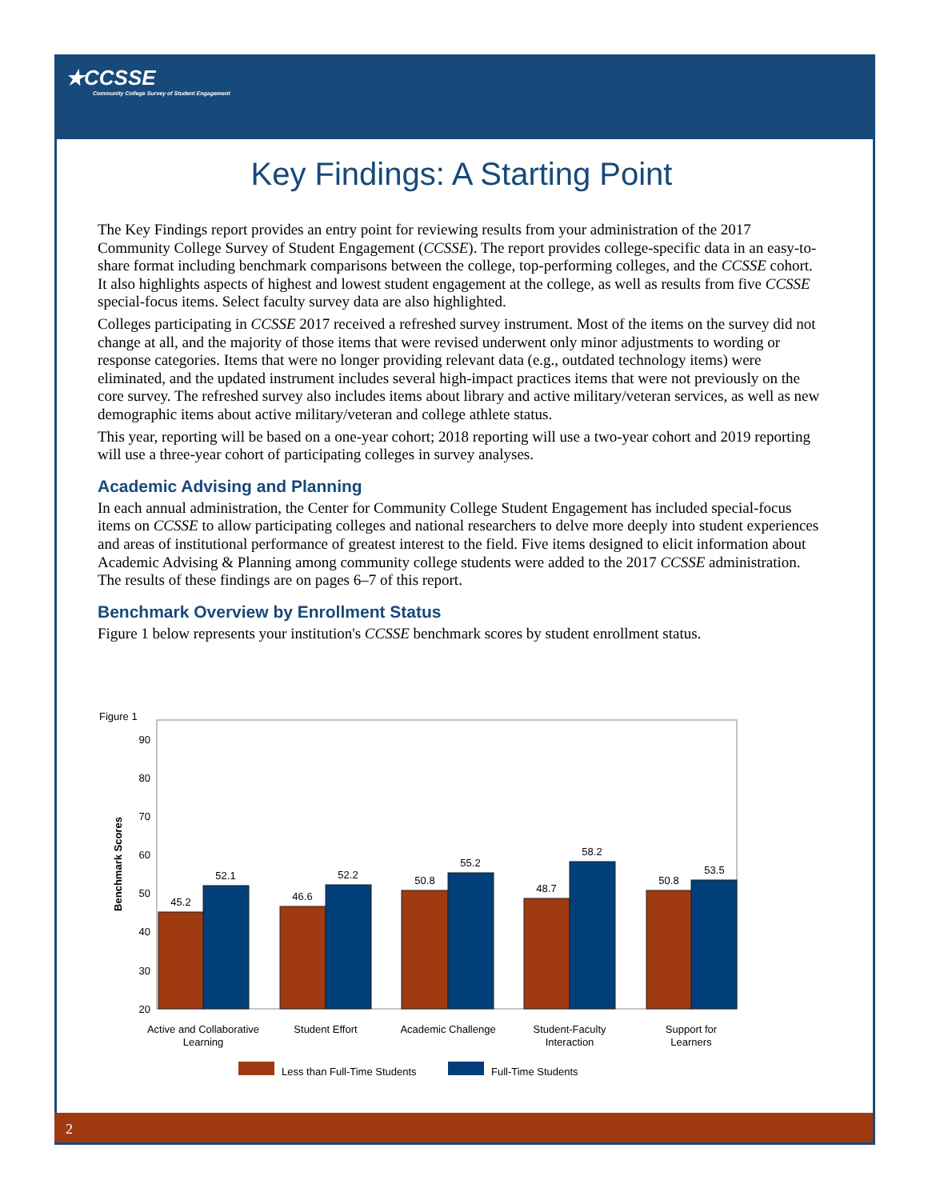★CCSSE
Community College Survey of Student Engagement
Key Findings: A Starting Point
The Key Findings report provides an entry point for reviewing results from your administration of the 2017 Community College Survey of Student Engagement (CCSSE). The report provides college-specific data in an easy-to-share format including benchmark comparisons between the college, top-performing colleges, and the CCSSE cohort. It also highlights aspects of highest and lowest student engagement at the college, as well as results from five CCSSE special-focus items. Select faculty survey data are also highlighted.
Colleges participating in CCSSE 2017 received a refreshed survey instrument. Most of the items on the survey did not change at all, and the majority of those items that were revised underwent only minor adjustments to wording or response categories. Items that were no longer providing relevant data (e.g., outdated technology items) were eliminated, and the updated instrument includes several high-impact practices items that were not previously on the core survey. The refreshed survey also includes items about library and active military/veteran services, as well as new demographic items about active military/veteran and college athlete status.
This year, reporting will be based on a one-year cohort; 2018 reporting will use a two-year cohort and 2019 reporting will use a three-year cohort of participating colleges in survey analyses.
Academic Advising and Planning
In each annual administration, the Center for Community College Student Engagement has included special-focus items on CCSSE to allow participating colleges and national researchers to delve more deeply into student experiences and areas of institutional performance of greatest interest to the field. Five items designed to elicit information about Academic Advising & Planning among community college students were added to the 2017 CCSSE administration. The results of these findings are on pages 6–7 of this report.
Benchmark Overview by Enrollment Status
Figure 1 below represents your institution's CCSSE benchmark scores by student enrollment status.
Figure 1
90
80
70
60
50
40
30
20
Benchmark Scores
45.2
52.1
46.6
52.2
50.8
55.2
48.7
58.2
50.8
53.5
Active and Collaborative
Learning
Student Effort
Academic Challenge
Student-Faculty
Interaction
Support for
Learners
Less than Full-Time Students
Full-Time Students
2